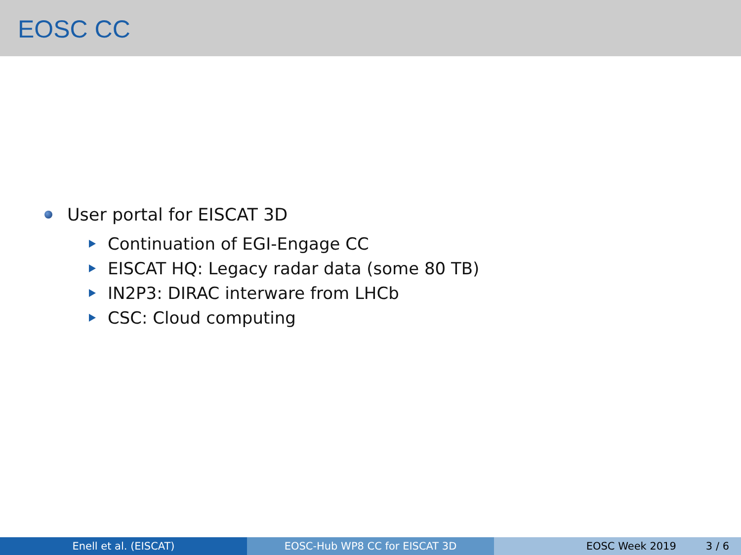EOSC CC
User portal for EISCAT 3D
Continuation of EGI-Engage CC
EISCAT HQ: Legacy radar data (some 80 TB)
IN2P3: DIRAC interware from LHCb
CSC: Cloud computing
Enell et al. (EISCAT) EOSC-Hub WP8 CC for EISCAT 3D EOSC Week 2019 3 / 6